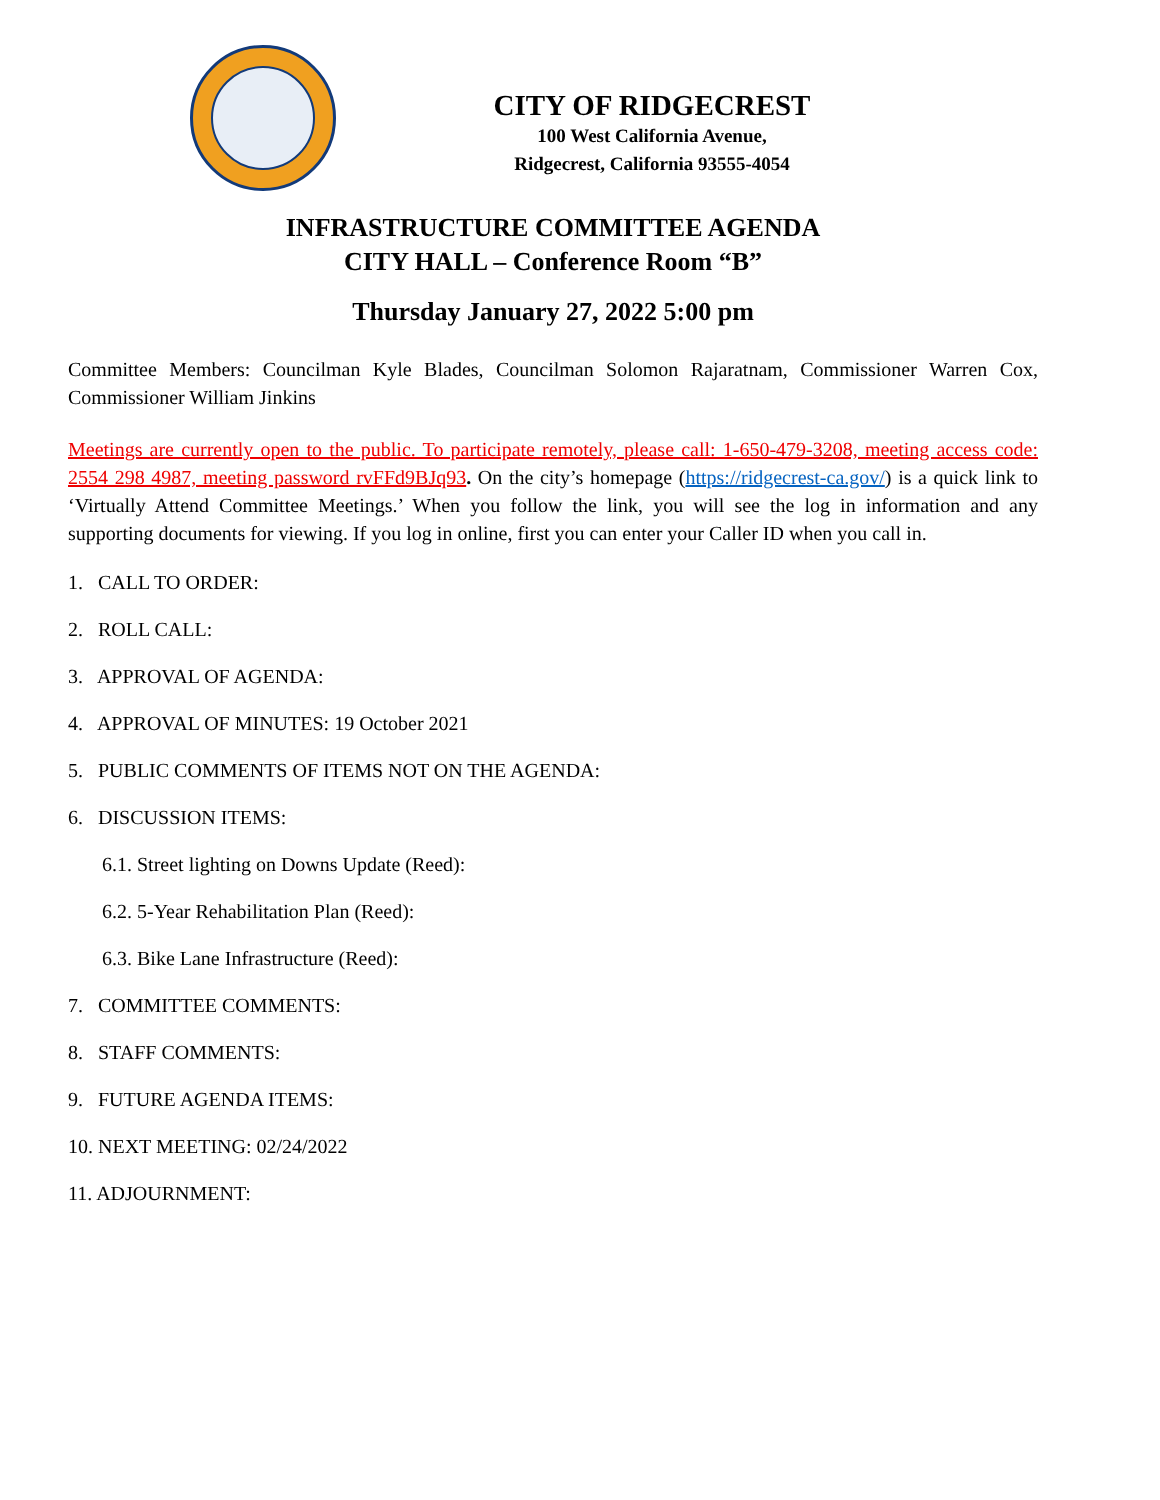CITY OF RIDGECREST
100 West California Avenue,
Ridgecrest, California 93555-4054
INFRASTRUCTURE COMMITTEE AGENDA
CITY HALL – Conference Room “B”
Thursday January 27, 2022 5:00 pm
Committee Members: Councilman Kyle Blades, Councilman Solomon Rajaratnam, Commissioner Warren Cox, Commissioner William Jinkins
Meetings are currently open to the public. To participate remotely, please call: 1-650-479-3208, meeting access code: 2554 298 4987, meeting password rvFFd9BJq93. On the city’s homepage (https://ridgecrest-ca.gov/) is a quick link to ‘Virtually Attend Committee Meetings.’ When you follow the link, you will see the log in information and any supporting documents for viewing. If you log in online, first you can enter your Caller ID when you call in.
1. CALL TO ORDER:
2. ROLL CALL:
3. APPROVAL OF AGENDA:
4. APPROVAL OF MINUTES: 19 October 2021
5. PUBLIC COMMENTS OF ITEMS NOT ON THE AGENDA:
6. DISCUSSION ITEMS:
6.1. Street lighting on Downs Update (Reed):
6.2. 5-Year Rehabilitation Plan (Reed):
6.3. Bike Lane Infrastructure (Reed):
7. COMMITTEE COMMENTS:
8. STAFF COMMENTS:
9. FUTURE AGENDA ITEMS:
10. NEXT MEETING: 02/24/2022
11. ADJOURNMENT: